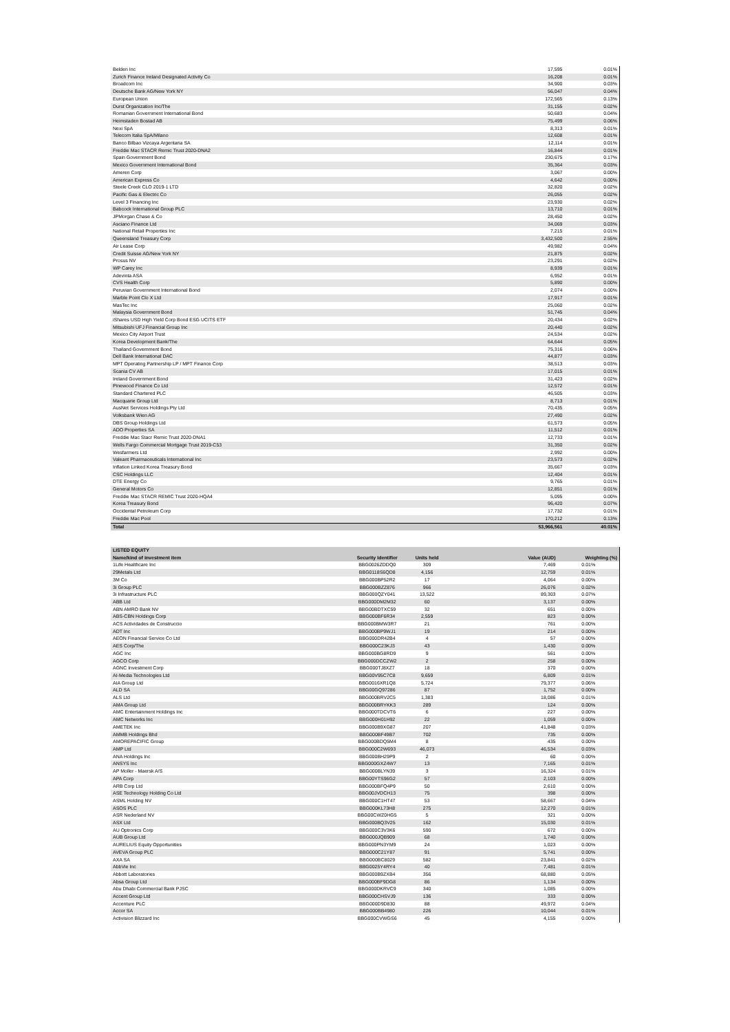| Belden Inc | 17,595 | 0.01% |
| Zurich Finance Ireland Designated Activity Co | 16,208 | 0.01% |
| Broadcom Inc | 34,900 | 0.03% |
| Deutsche Bank AG/New York NY | 56,047 | 0.04% |
| European Union | 172,565 | 0.13% |
| Durst Organization Inc/The | 31,155 | 0.02% |
| Romanian Government International Bond | 50,683 | 0.04% |
| Heimstaden Bostad AB | 75,499 | 0.06% |
| Nexi SpA | 8,313 | 0.01% |
| Telecom Italia SpA/Milano | 12,608 | 0.01% |
| Banco Bilbao Vizcaya Argentaria SA | 12,114 | 0.01% |
| Freddie Mac STACR Remic Trust 2020-DNA2 | 16,844 | 0.01% |
| Spain Government Bond | 230,675 | 0.17% |
| Mexico Government International Bond | 35,364 | 0.03% |
| Ameren Corp | 3,067 | 0.00% |
| American Express Co | 4,642 | 0.00% |
| Steele Creek CLO 2019-1 LTD | 32,820 | 0.02% |
| Pacific Gas & Electric Co | 26,055 | 0.02% |
| Level 3 Financing Inc | 23,930 | 0.02% |
| Babcock International Group PLC | 13,710 | 0.01% |
| JPMorgan Chase & Co | 28,450 | 0.02% |
| Asciano Finance Ltd | 34,069 | 0.03% |
| National Retail Properties Inc | 7,215 | 0.01% |
| Queensland Treasury Corp | 3,432,500 | 2.55% |
| Air Lease Corp | 49,982 | 0.04% |
| Credit Suisse AG/New York NY | 21,875 | 0.02% |
| Prosus NV | 23,291 | 0.02% |
| WP Carey Inc | 8,939 | 0.01% |
| Adevinta ASA | 6,952 | 0.01% |
| CVS Health Corp | 5,890 | 0.00% |
| Peruvian Government International Bond | 2,074 | 0.00% |
| Marble Point Clo X Ltd | 17,917 | 0.01% |
| MasTec Inc | 25,060 | 0.02% |
| Malaysia Government Bond | 51,745 | 0.04% |
| iShares USD High Yield Corp Bond ESG UCITS ETF | 20,434 | 0.02% |
| Mitsubishi UFJ Financial Group Inc | 20,440 | 0.02% |
| Mexico City Airport Trust | 24,534 | 0.02% |
| Korea Development Bank/The | 64,644 | 0.05% |
| Thailand Government Bond | 75,316 | 0.06% |
| Dell Bank International DAC | 44,877 | 0.03% |
| MPT Operating Partnership LP / MPT Finance Corp | 38,513 | 0.03% |
| Scania CV AB | 17,015 | 0.01% |
| Ireland Government Bond | 31,423 | 0.02% |
| Pinewood Finance Co Ltd | 12,572 | 0.01% |
| Standard Chartered PLC | 46,505 | 0.03% |
| Macquarie Group Ltd | 8,713 | 0.01% |
| AusNet Services Holdings Pty Ltd | 70,435 | 0.05% |
| Volksbank Wien AG | 27,490 | 0.02% |
| DBS Group Holdings Ltd | 61,573 | 0.05% |
| ADO Properties SA | 11,512 | 0.01% |
| Freddie Mac Stacr Remic Trust 2020-DNA1 | 12,733 | 0.01% |
| Wells Fargo Commercial Mortgage Trust 2019-C53 | 31,350 | 0.02% |
| Wesfarmers Ltd | 2,992 | 0.00% |
| Valeant Pharmaceuticals International Inc | 23,573 | 0.02% |
| Inflation Linked Korea Treasury Bond | 35,667 | 0.03% |
| CSC Holdings LLC | 12,404 | 0.01% |
| DTE Energy Co | 9,765 | 0.01% |
| General Motors Co | 12,851 | 0.01% |
| Freddie Mac STACR REMIC Trust 2020-HQA4 | 5,095 | 0.00% |
| Korea Treasury Bond | 96,420 | 0.07% |
| Occidental Petroleum Corp | 17,732 | 0.01% |
| Freddie Mac Pool | 170,212 | 0.13% |
| Total | 53,966,561 | 40.01% |
| LISTED EQUITY | | | | |
| --- | --- | --- | --- | --- |
| Name/kind of investment item | Security Identifier | Units held | Value (AUD) | Weighting (%) |
| 1Life Healthcare Inc | BBG0026ZDDQ0 | 309 | 7,469 | 0.01% |
| 29Metals Ltd | BBG0118S6QD8 | 4,156 | 12,759 | 0.01% |
| 3M Co | BBG000BP52R2 | 17 | 4,064 | 0.00% |
| 3i Group PLC | BBG000BZZ876 | 966 | 26,076 | 0.02% |
| 3i Infrastructure PLC | BBG000QZY041 | 13,522 | 89,303 | 0.07% |
| ABB Ltd | BBG000DM2M32 | 60 | 3,137 | 0.00% |
| ABN AMRO Bank NV | BBG00BDTXC59 | 32 | 651 | 0.00% |
| ABS-CBN Holdings Corp | BBG000BF6R34 | 2,559 | 823 | 0.00% |
| ACS Actividades de Construccio | BBG000BMW3R7 | 21 | 761 | 0.00% |
| ADT Inc | BBG000BP9WJ1 | 19 | 214 | 0.00% |
| AEON Financial Service Co Ltd | BBG000DR42B4 | 4 | 57 | 0.00% |
| AES Corp/The | BBG000C23KJ3 | 43 | 1,430 | 0.00% |
| AGC Inc | BBG000BG8RD9 | 9 | 561 | 0.00% |
| AGCO Corp | BBG000DCCZW2 | 2 | 258 | 0.00% |
| AGNC Investment Corp | BBG000TJ8XZ7 | 18 | 370 | 0.00% |
| AI-Media Technologies Ltd | BBG00V95C7C8 | 9,659 | 6,809 | 0.01% |
| AIA Group Ltd | BBG0016XR1Q8 | 5,724 | 79,377 | 0.06% |
| ALD SA | BBG00GQ97286 | 87 | 1,752 | 0.00% |
| ALS Ltd | BBG000BRV2C5 | 1,383 | 18,086 | 0.01% |
| AMA Group Ltd | BBG000BRYKK3 | 289 | 124 | 0.00% |
| AMC Entertainment Holdings Inc | BBG000TDCVT6 | 6 | 227 | 0.00% |
| AMC Networks Inc | BBG000H01H92 | 22 | 1,059 | 0.00% |
| AMETEK Inc | BBG000B9XG87 | 207 | 41,848 | 0.03% |
| AMMB Holdings Bhd | BBG000BF49B7 | 702 | 735 | 0.00% |
| AMOREPACIFIC Group | BBG000BDQ5M4 | 8 | 435 | 0.00% |
| AMP Ltd | BBG000C2W693 | 46,073 | 46,534 | 0.03% |
| ANA Holdings Inc | BBG000BH29P9 | 2 | 60 | 0.00% |
| ANSYS Inc | BBG000GXZ4W7 | 13 | 7,165 | 0.01% |
| AP Moller - Maersk A/S | BBG000BLYN39 | 3 | 16,324 | 0.01% |
| APA Corp | BBG00YTS96G2 | 57 | 2,103 | 0.00% |
| ARB Corp Ltd | BBG000BFQ4P9 | 50 | 2,610 | 0.00% |
| ASE Technology Holding Co Ltd | BBG00JVDCH13 | 75 | 398 | 0.00% |
| ASML Holding NV | BBG000C1HT47 | 53 | 58,667 | 0.04% |
| ASOS PLC | BBG000KL73H8 | 275 | 12,270 | 0.01% |
| ASR Nederland NV | BBG00CWZ0HG5 | 5 | 321 | 0.00% |
| ASX Ltd | BBG000BQ3V25 | 162 | 15,030 | 0.01% |
| AU Optronics Corp | BBG000C3V3K6 | 590 | 672 | 0.00% |
| AUB Group Ltd | BBG000JQB909 | 68 | 1,740 | 0.00% |
| AURELIUS Equity Opportunities | BBG000PN3YM9 | 24 | 1,023 | 0.00% |
| AVEVA Group PLC | BBG000C21Y87 | 91 | 5,741 | 0.00% |
| AXA SA | BBG000BC8029 | 582 | 23,841 | 0.02% |
| AbbVie Inc | BBG0025Y4RY4 | 40 | 7,481 | 0.01% |
| Abbott Laboratories | BBG000B9ZXB4 | 356 | 68,880 | 0.05% |
| Absa Group Ltd | BBG000BF9DG8 | 86 | 1,134 | 0.00% |
| Abu Dhabi Commercial Bank PJSC | BBG000DKRVC9 | 340 | 1,085 | 0.00% |
| Accent Group Ltd | BBG000CHSVJ9 | 136 | 333 | 0.00% |
| Accenture PLC | BBG000D9D830 | 88 | 49,972 | 0.04% |
| Accor SA | BBG000BB4980 | 226 | 10,044 | 0.01% |
| Activision Blizzard Inc | BBG000CVWGS6 | 45 | 4,155 | 0.00% |